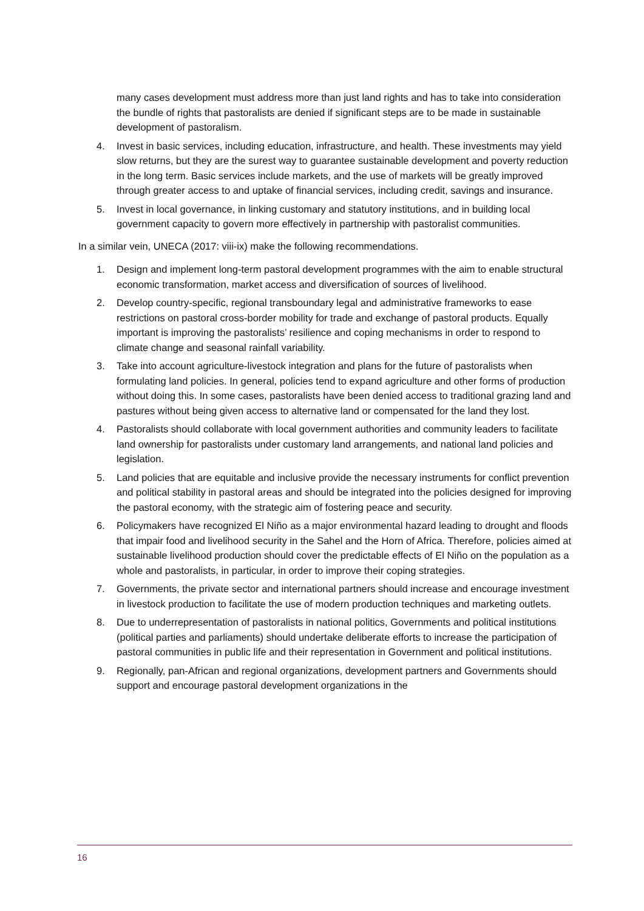many cases development must address more than just land rights and has to take into consideration the bundle of rights that pastoralists are denied if significant steps are to be made in sustainable development of pastoralism.
4. Invest in basic services, including education, infrastructure, and health. These investments may yield slow returns, but they are the surest way to guarantee sustainable development and poverty reduction in the long term. Basic services include markets, and the use of markets will be greatly improved through greater access to and uptake of financial services, including credit, savings and insurance.
5. Invest in local governance, in linking customary and statutory institutions, and in building local government capacity to govern more effectively in partnership with pastoralist communities.
In a similar vein, UNECA (2017: viii-ix) make the following recommendations.
1. Design and implement long-term pastoral development programmes with the aim to enable structural economic transformation, market access and diversification of sources of livelihood.
2. Develop country-specific, regional transboundary legal and administrative frameworks to ease restrictions on pastoral cross-border mobility for trade and exchange of pastoral products. Equally important is improving the pastoralists’ resilience and coping mechanisms in order to respond to climate change and seasonal rainfall variability.
3. Take into account agriculture-livestock integration and plans for the future of pastoralists when formulating land policies. In general, policies tend to expand agriculture and other forms of production without doing this. In some cases, pastoralists have been denied access to traditional grazing land and pastures without being given access to alternative land or compensated for the land they lost.
4. Pastoralists should collaborate with local government authorities and community leaders to facilitate land ownership for pastoralists under customary land arrangements, and national land policies and legislation.
5. Land policies that are equitable and inclusive provide the necessary instruments for conflict prevention and political stability in pastoral areas and should be integrated into the policies designed for improving the pastoral economy, with the strategic aim of fostering peace and security.
6. Policymakers have recognized El Niño as a major environmental hazard leading to drought and floods that impair food and livelihood security in the Sahel and the Horn of Africa. Therefore, policies aimed at sustainable livelihood production should cover the predictable effects of El Niño on the population as a whole and pastoralists, in particular, in order to improve their coping strategies.
7. Governments, the private sector and international partners should increase and encourage investment in livestock production to facilitate the use of modern production techniques and marketing outlets.
8. Due to underrepresentation of pastoralists in national politics, Governments and political institutions (political parties and parliaments) should undertake deliberate efforts to increase the participation of pastoral communities in public life and their representation in Government and political institutions.
9. Regionally, pan-African and regional organizations, development partners and Governments should support and encourage pastoral development organizations in the
16